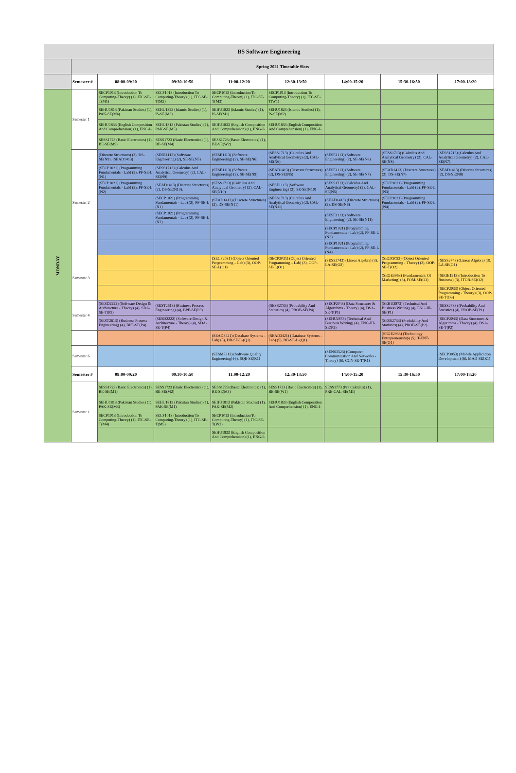| BS Software Engineering | | | | | | | | |
| --- | --- | --- | --- | --- | --- | --- | --- | --- |
| | Spring 2021 Timetable Slots | | | | | | | |
| | Semester # | 08:00-09:20 | 09:30-10:50 | 11:00-12:20 | 12:30-13:50 | 14:00-15:20 | 15:30-16:50 | 17:00-18:20 |
| MONDAY | Semester 1 | SECP1013 (Introduction To Computing-Theory) (1), ITC-SE-T(M1) | SECP1013 (Introduction To Computing-Theory) (1), ITC-SE-T(M2) | SECP1013 (Introduction To Computing-Theory) (1), ITC-SE-T(M3) | SECP1013 (Introduction To Computing-Theory) (1), ITC-SE-T(W1) | | | |
| | | SEHU1813 (Pakistan Studies) (1), PAK-SE(M4) | SEHU1823 (Islamic Studies) (1), IS-SE(M3) | SEHU1823 (Islamic Studies) (1), IS-SE(M1) | SEHU1823 (Islamic Studies) (1), IS-SE(M2) | | | |
| | | SEHU1833 (English Composition And Comprehension) (1), ENG-I- | SEHU1813 (Pakistan Studies) (1), PAK-SE(M5) | SEHU1833 (English Composition And Comprehension) (1), ENG-I- | SEHU1833 (English Composition And Comprehension) (1), ENG-I- | | | |
| | | SESS1723 (Basic Electronics) (1), BE-SE(M5) | SESS1723 (Basic Electronics) (1), BE-SE(M4) | SESS1723 (Basic Electronics) (1), BE-SE(W2) | | | | |
| | Semester 2 | (Discrete Structures) (2), DS-SE(N9), (SEAD1413) | (SESE1113) (Software Engineering) (2), SE-SE(N5) | (SESE1113) (Software Engineering) (2), SE-SE(N6) | (SESS1713) (Calculus And Analytical Geometry) (2), CAL-SE(N6) | (SESE1113) (Software Engineering) (2), SE-SE(N8) | (SESS1713) (Calculus And Analytical Geometry) (2), CAL-SE(N8) | (SESS1713) (Calculus And Analytical Geometry) (2), CAL-SE(N7) |
| | | (SECP1021) (Programming Fundamentals - Lab) (2), PF-SE-L (N1) | (SESS1713) (Calculus And Analytical Geometry) (2), CAL-SE(N9) | (SESE1113) (Software Engineering) (2), SE-SE(N9) | (SEAD1413) (Discrete Structures) (2), DS-SE(N5) | (SESE1113) (Software Engineering) (2), SE-SE(N7) | (SEAD1413) (Discrete Structures) (2), DS-SE(N7) | (SEAD1413) (Discrete Structures) (2), DS-SE(N8) |
| | | (SECP1021) (Programming Fundamentals - Lab) (2), PF-SE-L (N2) | (SEAD1413) (Discrete Structures) (2), DS-SE(N10), | (SESS1713) (Calculus And Analytical Geometry) (2), CAL-SE(N10) | (SESE1113) (Software Engineering) (2), SE-SE(N10) | (SESS1713) (Calculus And Analytical Geometry) (2), CAL-SE(N5) | (SECP1021) (Programming Fundamentals - Lab) (2), PF-SE-L (N3) | |
| | | | (SECP1021) (Programming Fundamentals - Lab) (2), PF-SE-L (N1) | (SEAD1413) (Discrete Structures) (2), DS-SE(N11) | (SESS1713) (Calculus And Analytical Geometry) (2), CAL-SE(N11) | (SEAD1413) (Discrete Structures) (2), DS-SE(N6) | (SECP1021) (Programming Fundamentals - Lab) (2), PF-SE-L (N4) | |
| | | | (SECP1021) (Programming Fundamentals - Lab) (2), PF-SE-L (N2) | | | (SESE1113) (Software Engineering) (2), SE-SE(N11) | | |
| | | | | | | (SECP1021) (Programming Fundamentals - Lab) (2), PF-SE-L (N3) | | |
| | | | | | | (SECP1021) (Programming Fundamentals - Lab) (2), PF-SE-L (N4) | | |
| | Semester 3 | | | (SECP2031) (Object Oriented Programming – Lab) (3), OOP-SE-L(O1) | (SECP2031) (Object Oriented Programming – Lab) (3), OOP-SE-L(O1) | (SESS2743) (Linear Algebra) (3), LA-SE(O2) | (SECP2033) (Object Oriented Programming - Theory) (3), OOP-SE-T(O2) | (SESS2743) (Linear Algebra) (3), LA-SE(O1) |
| | | | | | | | (SEGE3963) (Fundamentals Of Marketing) (3), FOM-SE(O3) | (SEGE1913) (Introduction To Business) (3), ITOB-SE(O2) |
| | | | | | | | | (SECP2033) (Object Oriented Programming - Theory) (3), OOP-SE-T(O3) |
| | Semester 4 | (SESD2222) (Software Design & Architecture - Theory) (4), SDA-SE-T(P3) | (SEST2613) (Business Process Engineering) (4), BPE-SE(P3) | | (SESS2733) (Probability And Statistics) (4), PROB-SE(P4) | (SECP2043) (Data Structures & Algorithms - Theory) (4), DSA-SE-T(P1) | (SEHU2873) (Technical And Business Writing) (4), ENG-III-SE(P1) | (SESS2733) (Probability And Statistics) (4), PROB-SE(P1) |
| | | (SEST2613) (Business Process Engineering) (4), BPE-SE(P4) | (SESD2222) (Software Design & Architecture - Theory) (4), SDA-SE-T(P4) | | | (SEHU2873) (Technical And Business Writing) (4), ENG-III-SE(P2) | (SESS2733) (Probability And Statistics) (4), PROB-SE(P2) | (SECP2043) (Data Structures & Algorithms - Theory) (4), DSA-SE-T(P2) |
| | | | | (SEAD3421) (Database Systems – Lab) (5), DB-SE-L-(Q1) | (SEAD3421) (Database Systems – Lab) (5), DB-SE-L-(Q1) | | (SEGE2933) (Technology Entrepreneurship) (5), T-ENT-SE(Q1) | |
| | Semester 6 | | | (SESM3313) (Software Quality Engineering) (6), SQE-SE(R1) | | (SENS3523) (Computer Communication And Networks - Theory) (6), CCN-SE-T(R1) | | (SECP3053) (Mobile Application Development) (6), MAD-SE(R1) |
| | Semester # | 08:00-09:20 | 09:30-10:50 | 11:00-12:20 | 12:30-13:50 | 14:00-15:20 | 15:30-16:50 | 17:00-18:20 |
| | Semester 1 | SESS1723 (Basic Electronics) (1), BE-SE(M1) | SESS1723 (Basic Electronics) (1), BE-SE(M2) | SESS1723 (Basic Electronics) (1), BE-SE(M3) | SESS1723 (Basic Electronics) (1), BE-SE(W1) | SESS1773 (Pre Calculus) (1), PRE-CAL-SE(M1) | | |
| | | SEHU1813 (Pakistan Studies) (1), PAK-SE(M3) | SEHU1813 (Pakistan Studies) (1), PAK-SE(M1) | SEHU1813 (Pakistan Studies) (1), PAK-SE(M2) | SEHU1833 (English Composition And Comprehension) (1), ENG-I- | | | |
| | | SECP1013 (Introduction To Computing-Theory) (1), ITC-SE-T(M4) | SECP1013 (Introduction To Computing-Theory) (1), ITC-SE-T(M5) | SECP1013 (Introduction To Computing-Theory) (1), ITC-SE-T(W2) | | | | |
| | | | | SEHU1833 (English Composition And Comprehension) (1), ENG-I- | | | | |